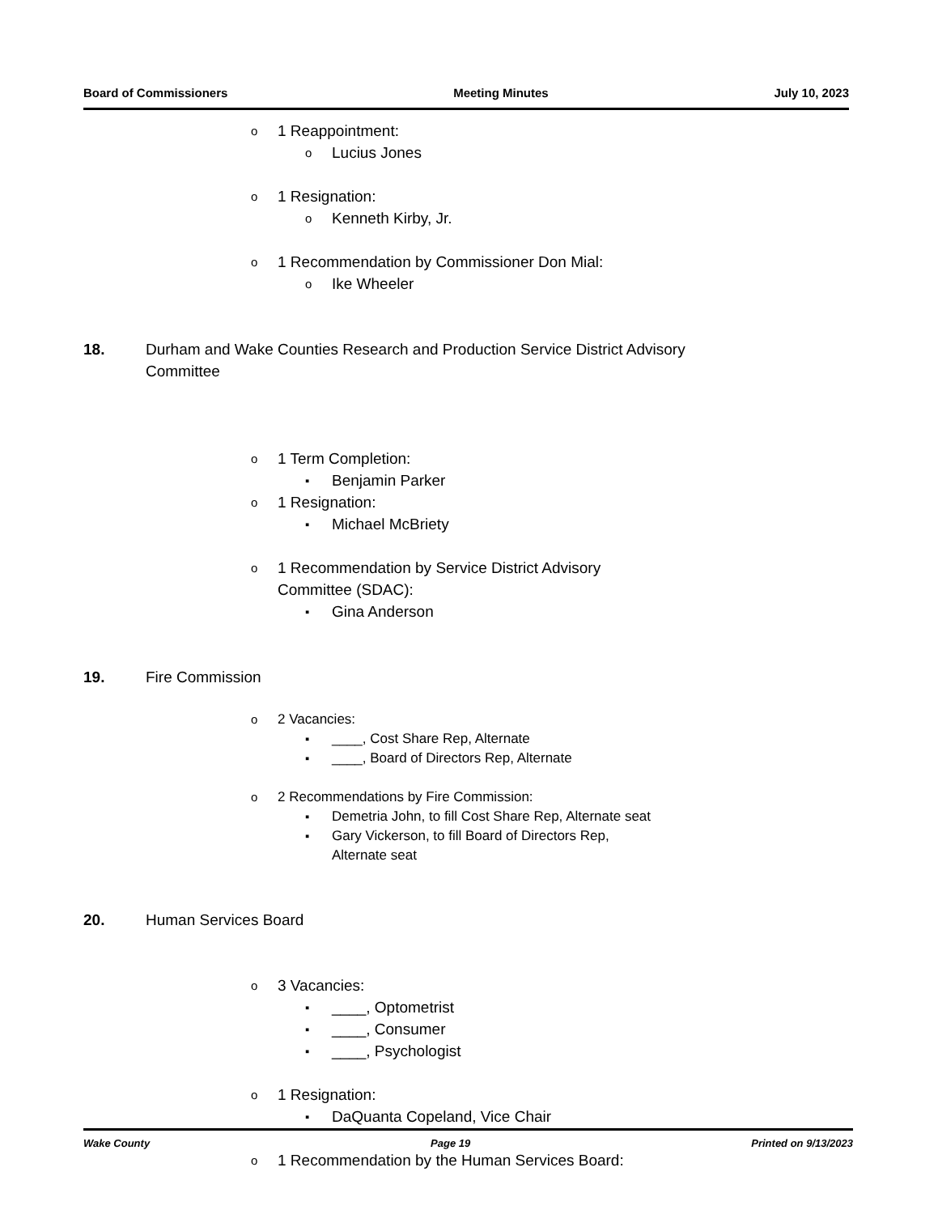Board of Commissioners Meeting Minutes July 10, 2023
o 1 Reappointment:
o Lucius Jones
o 1 Resignation:
o Kenneth Kirby, Jr.
o 1 Recommendation by Commissioner Don Mial:
o Ike Wheeler
18. Durham and Wake Counties Research and Production Service District Advisory
Committee
o 1 Term Completion:
▪ Benjamin Parker
o 1 Resignation:
▪ Michael McBriety
o 1 Recommendation by Service District Advisory
Committee (SDAC):
▪ Gina Anderson
19. Fire Commission
o 2 Vacancies:
▪ ____, Cost Share Rep, Alternate
▪ ____, Board of Directors Rep, Alternate
o 2 Recommendations by Fire Commission:
▪ Demetria John, to fill Cost Share Rep, Alternate seat
▪ Gary Vickerson, to fill Board of Directors Rep,
Alternate seat
20. Human Services Board
o 3 Vacancies:
▪ ____, Optometrist
▪ ____, Consumer
▪ ____, Psychologist
o 1 Resignation:
▪ DaQuanta Copeland, Vice Chair
o 1 Recommendation by the Human Services Board:
Wake County Page 19 Printed on 9/13/2023